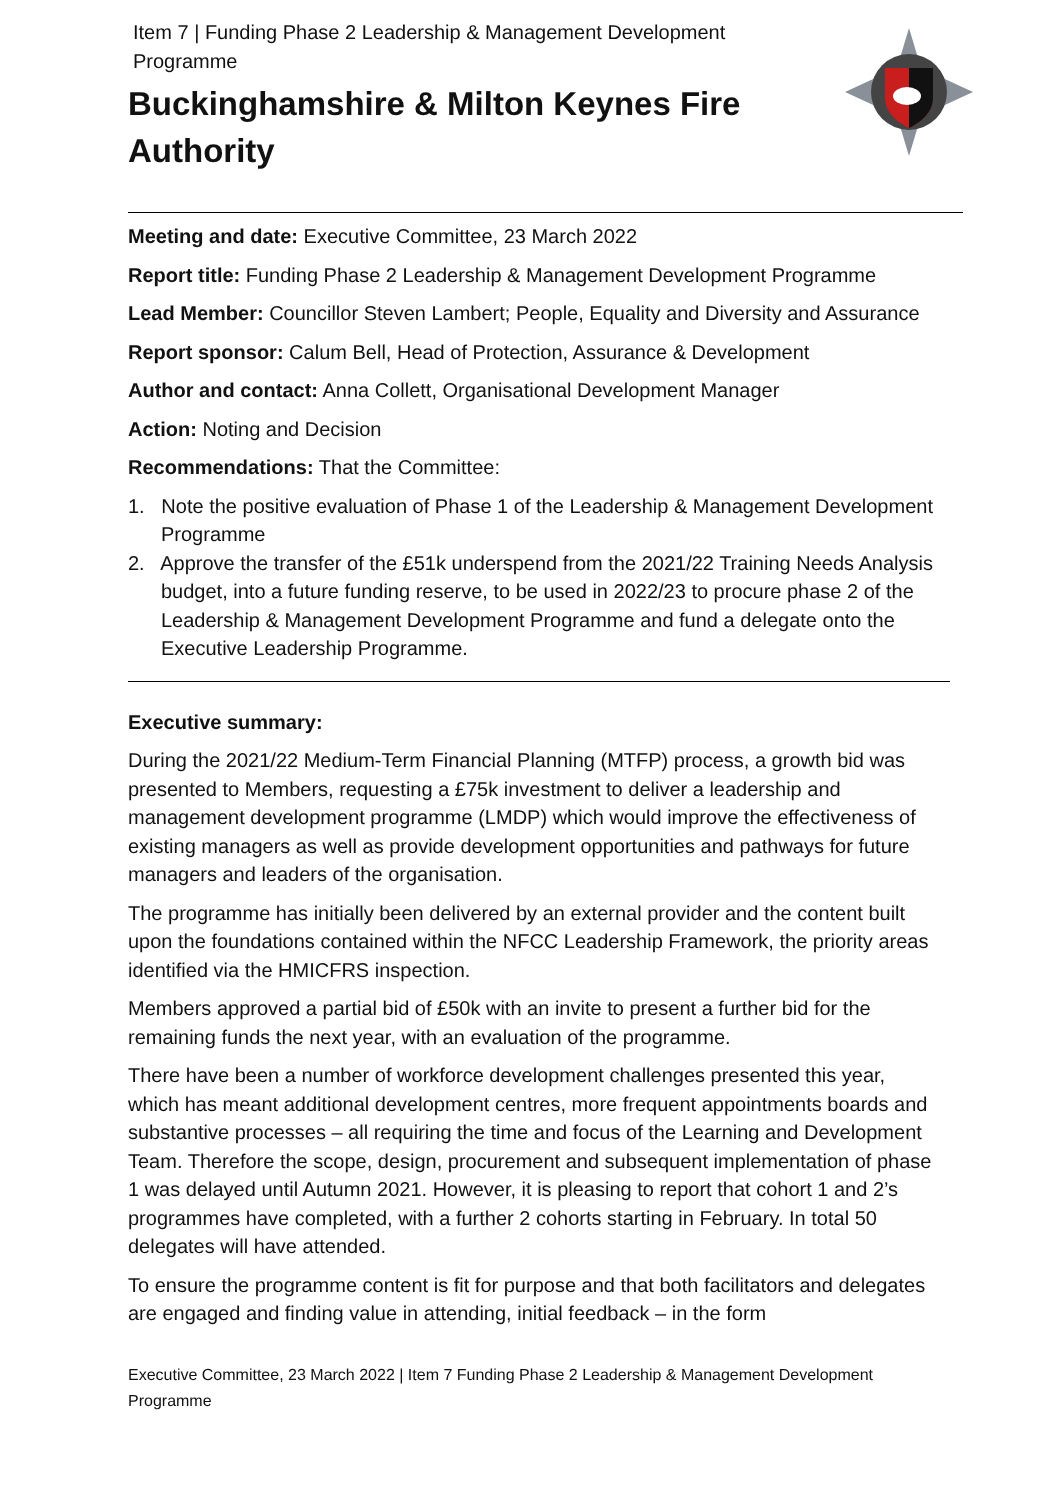Item 7 | Funding Phase 2 Leadership & Management Development Programme
Buckinghamshire & Milton Keynes Fire Authority
Meeting and date: Executive Committee, 23 March 2022
Report title: Funding Phase 2 Leadership & Management Development Programme
Lead Member: Councillor Steven Lambert; People, Equality and Diversity and Assurance
Report sponsor: Calum Bell, Head of Protection, Assurance & Development
Author and contact: Anna Collett, Organisational Development Manager
Action: Noting and Decision
Recommendations: That the Committee:
1. Note the positive evaluation of Phase 1 of the Leadership & Management Development Programme
2. Approve the transfer of the £51k underspend from the 2021/22 Training Needs Analysis budget, into a future funding reserve, to be used in 2022/23 to procure phase 2 of the Leadership & Management Development Programme and fund a delegate onto the Executive Leadership Programme.
Executive summary:
During the 2021/22 Medium-Term Financial Planning (MTFP) process, a growth bid was presented to Members, requesting a £75k investment to deliver a leadership and management development programme (LMDP) which would improve the effectiveness of existing managers as well as provide development opportunities and pathways for future managers and leaders of the organisation.
The programme has initially been delivered by an external provider and the content built upon the foundations contained within the NFCC Leadership Framework, the priority areas identified via the HMICFRS inspection.
Members approved a partial bid of £50k with an invite to present a further bid for the remaining funds the next year, with an evaluation of the programme.
There have been a number of workforce development challenges presented this year, which has meant additional development centres, more frequent appointments boards and substantive processes – all requiring the time and focus of the Learning and Development Team. Therefore the scope, design, procurement and subsequent implementation of phase 1 was delayed until Autumn 2021. However, it is pleasing to report that cohort 1 and 2’s programmes have completed, with a further 2 cohorts starting in February. In total 50 delegates will have attended.
To ensure the programme content is fit for purpose and that both facilitators and delegates are engaged and finding value in attending, initial feedback – in the form
Executive Committee, 23 March 2022 | Item 7 Funding Phase 2 Leadership & Management Development Programme